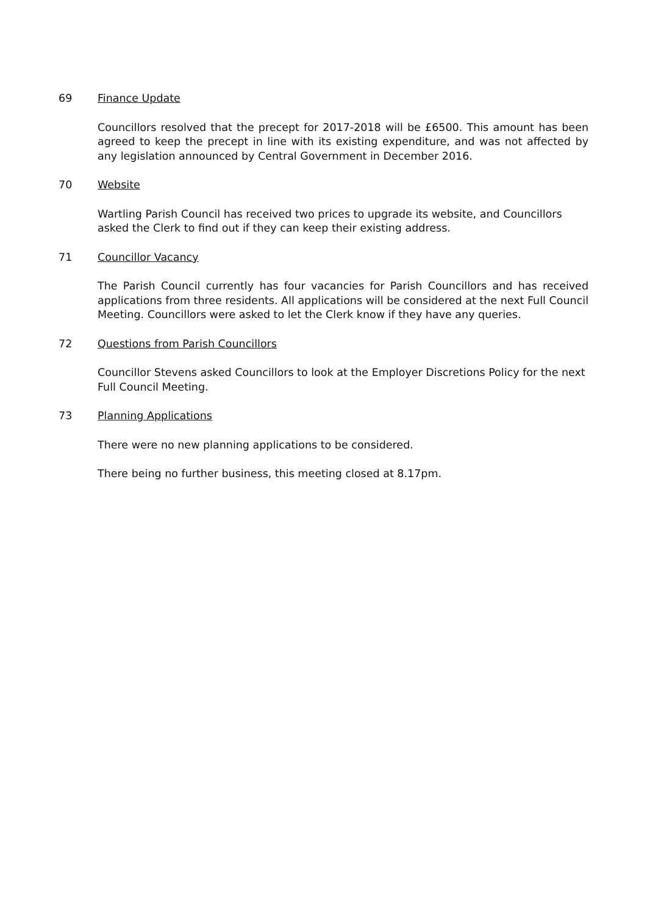69 Finance Update
Councillors resolved that the precept for 2017-2018 will be £6500. This amount has been agreed to keep the precept in line with its existing expenditure, and was not affected by any legislation announced by Central Government in December 2016.
70 Website
Wartling Parish Council has received two prices to upgrade its website, and Councillors asked the Clerk to find out if they can keep their existing address.
71 Councillor Vacancy
The Parish Council currently has four vacancies for Parish Councillors and has received applications from three residents. All applications will be considered at the next Full Council Meeting. Councillors were asked to let the Clerk know if they have any queries.
72 Questions from Parish Councillors
Councillor Stevens asked Councillors to look at the Employer Discretions Policy for the next Full Council Meeting.
73 Planning Applications
There were no new planning applications to be considered.
There being no further business, this meeting closed at 8.17pm.